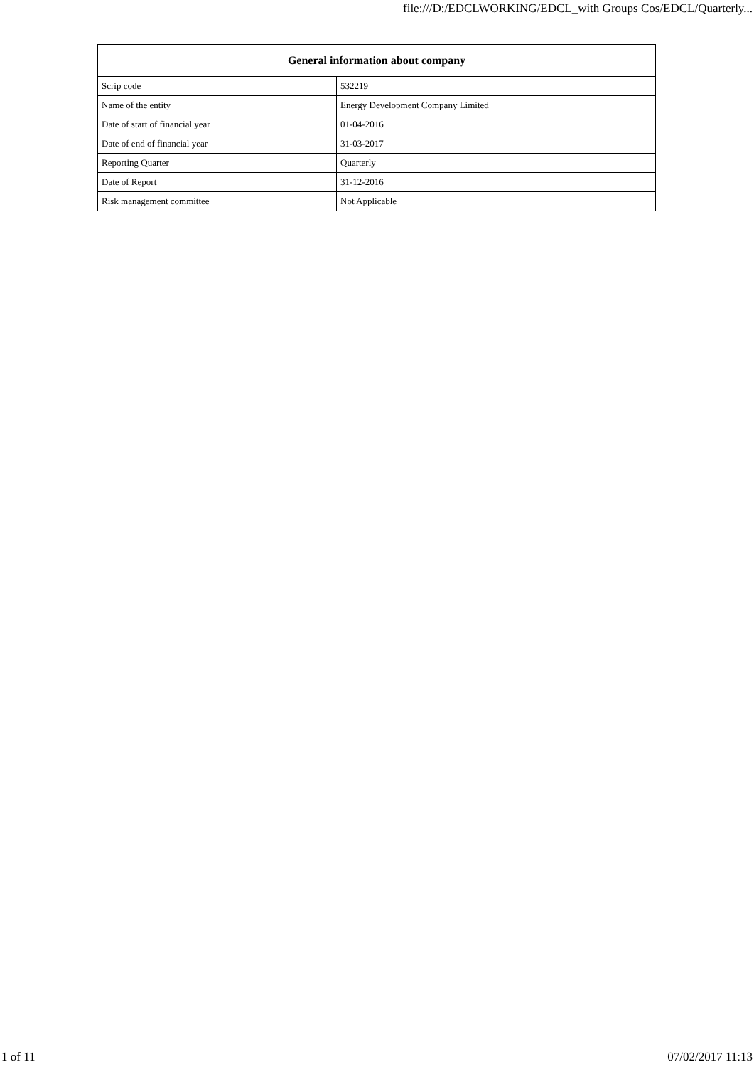file:///D:/EDCLWORKING/EDCL_with Groups Cos/EDCL/Quarterly...
| General information about company | |
| --- | --- |
| Scrip code | 532219 |
| Name of the entity | Energy Development Company Limited |
| Date of start of financial year | 01-04-2016 |
| Date of end of financial year | 31-03-2017 |
| Reporting Quarter | Quarterly |
| Date of Report | 31-12-2016 |
| Risk management committee | Not Applicable |
1 of 11 07/02/2017 11:13